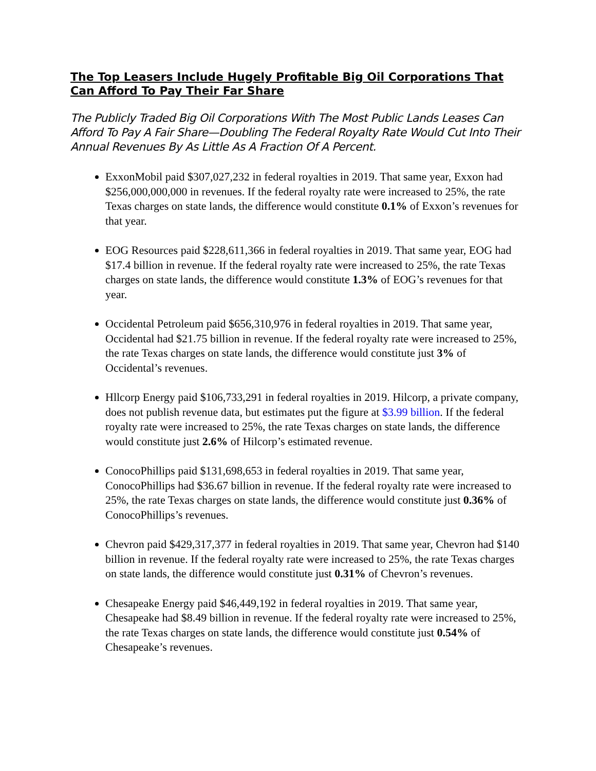The Top Leasers Include Hugely Profitable Big Oil Corporations That Can Afford To Pay Their Far Share
The Publicly Traded Big Oil Corporations With The Most Public Lands Leases Can Afford To Pay A Fair Share—Doubling The Federal Royalty Rate Would Cut Into Their Annual Revenues By As Little As A Fraction Of A Percent.
ExxonMobil paid $307,027,232 in federal royalties in 2019. That same year, Exxon had $256,000,000,000 in revenues. If the federal royalty rate were increased to 25%, the rate Texas charges on state lands, the difference would constitute 0.1% of Exxon’s revenues for that year.
EOG Resources paid $228,611,366 in federal royalties in 2019. That same year, EOG had $17.4 billion in revenue. If the federal royalty rate were increased to 25%, the rate Texas charges on state lands, the difference would constitute 1.3% of EOG’s revenues for that year.
Occidental Petroleum paid $656,310,976 in federal royalties in 2019. That same year, Occidental had $21.75 billion in revenue. If the federal royalty rate were increased to 25%, the rate Texas charges on state lands, the difference would constitute just 3% of Occidental’s revenues.
Hllcorp Energy paid $106,733,291 in federal royalties in 2019. Hilcorp, a private company, does not publish revenue data, but estimates put the figure at $3.99 billion. If the federal royalty rate were increased to 25%, the rate Texas charges on state lands, the difference would constitute just 2.6% of Hilcorp’s estimated revenue.
ConocoPhillips paid $131,698,653 in federal royalties in 2019. That same year, ConocoPhillips had $36.67 billion in revenue. If the federal royalty rate were increased to 25%, the rate Texas charges on state lands, the difference would constitute just 0.36% of ConocoPhillips’s revenues.
Chevron paid $429,317,377 in federal royalties in 2019. That same year, Chevron had $140 billion in revenue. If the federal royalty rate were increased to 25%, the rate Texas charges on state lands, the difference would constitute just 0.31% of Chevron’s revenues.
Chesapeake Energy paid $46,449,192 in federal royalties in 2019. That same year, Chesapeake had $8.49 billion in revenue. If the federal royalty rate were increased to 25%, the rate Texas charges on state lands, the difference would constitute just 0.54% of Chesapeake’s revenues.